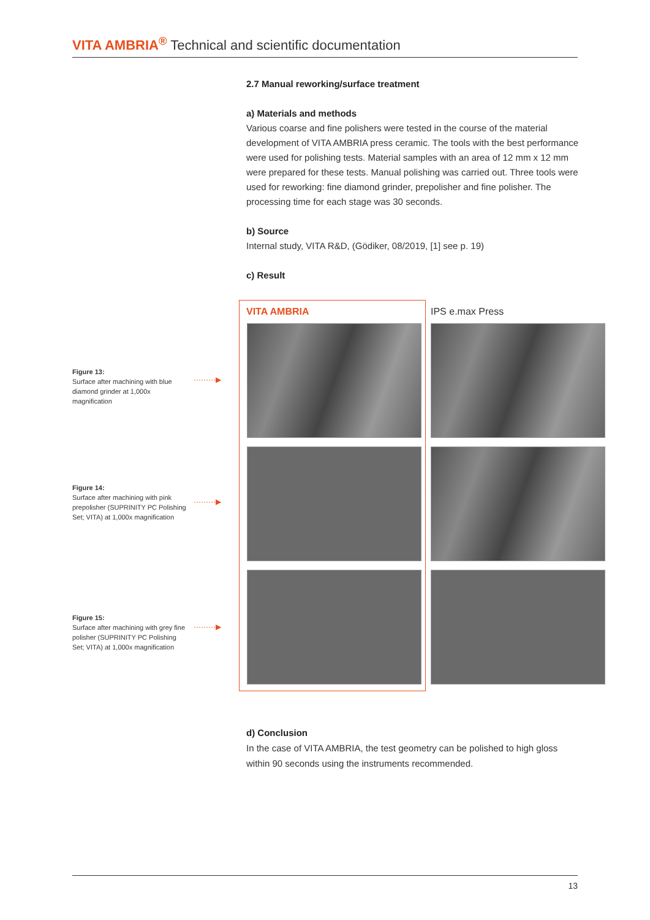VITA AMBRIA<sup>®</sup> Technical and scientific documentation
2.7 Manual reworking/surface treatment
a) Materials and methods
Various coarse and fine polishers were tested in the course of the material development of VITA AMBRIA press ceramic. The tools with the best performance were used for polishing tests. Material samples with an area of 12 mm x 12 mm were prepared for these tests. Manual polishing was carried out. Three tools were used for reworking: fine diamond grinder, prepolisher and fine polisher. The processing time for each stage was 30 seconds.
b) Source
Internal study, VITA R&D, (Gödiker, 08/2019, [1] see p. 19)
c) Result
Figure 13:
Surface after machining with blue diamond grinder at 1,000x magnification
·········▶
Figure 14:
Surface after machining with pink prepolisher (SUPRINITY PC Polishing Set; VITA) at 1,000x magnification
·········▶
Figure 15:
Surface after machining with grey fine polisher (SUPRINITY PC Polishing Set; VITA) at 1,000x magnification
·········▶
VITA AMBRIA IPS e.max Press
d) Conclusion
In the case of VITA AMBRIA, the test geometry can be polished to high gloss within 90 seconds using the instruments recommended.
13